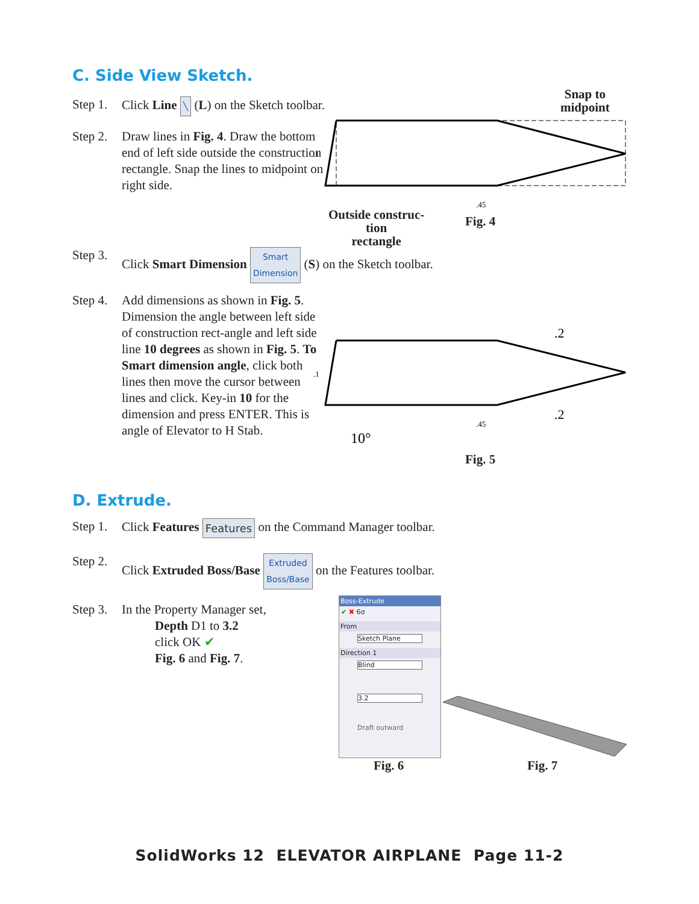C. Side View Sketch.
Step 1.
Click Line ╲ (L) on the Sketch toolbar.
Step 2.
Draw lines in Fig. 4. Draw the bottom end of left side outside the construction rectangle. Snap the lines to midpoint on right side.
.1
.45
Snap to
midpoint
Outside construc-
tion
rectangle
Fig. 4
Step 3.
Click Smart Dimension Smart
Dimension (S) on the Sketch toolbar.
Step 4.
Add dimensions as shown in Fig. 5. Dimension the angle between left side of construction rect-angle and left side line 10 degrees as shown in Fig. 5. To Smart dimension angle, click both lines then move the cursor between lines and click. Key-in 10 for the dimension and press ENTER. This is angle of Elevator to H Stab.
.1
.45
.2
.2
10°
Fig. 5
D. Extrude.
Step 1.
Click Features Features on the Command Manager toolbar.
Step 2.
Click Extruded Boss/Base Extruded
Boss/Base on the Features toolbar.
Step 3.
In the Property Manager set,
Depth D1 to 3.2
click OK ✔
Fig. 6 and Fig. 7.
Boss-Extrude
✔ ✖ 6σ
From
Sketch Plane
Direction 1
Blind
3.2
Draft outward
Fig. 6 Fig. 7
SolidWorks 12 ELEVATOR AIRPLANE Page 11-2